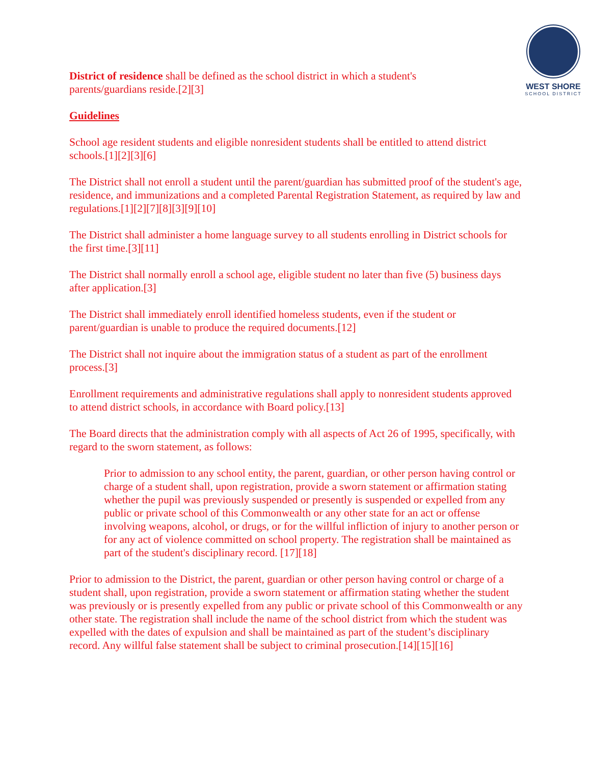WEST SHORE
SCHOOL DISTRICT
District of residence shall be defined as the school district in which a student's
parents/guardians reside.[2][3]
Guidelines
School age resident students and eligible nonresident students shall be entitled to attend district schools.[1][2][3][6]
The District shall not enroll a student until the parent/guardian has submitted proof of the student's age, residence, and immunizations and a completed Parental Registration Statement, as required by law and regulations.[1][2][7][8][3][9][10]
The District shall administer a home language survey to all students enrolling in District schools for the first time.[3][11]
The District shall normally enroll a school age, eligible student no later than five (5) business days after application.[3]
The District shall immediately enroll identified homeless students, even if the student or parent/guardian is unable to produce the required documents.[12]
The District shall not inquire about the immigration status of a student as part of the enrollment process.[3]
Enrollment requirements and administrative regulations shall apply to nonresident students approved to attend district schools, in accordance with Board policy.[13]
The Board directs that the administration comply with all aspects of Act 26 of 1995, specifically, with regard to the sworn statement, as follows:
Prior to admission to any school entity, the parent, guardian, or other person having control or charge of a student shall, upon registration, provide a sworn statement or affirmation stating whether the pupil was previously suspended or presently is suspended or expelled from any public or private school of this Commonwealth or any other state for an act or offense involving weapons, alcohol, or drugs, or for the willful infliction of injury to another person or for any act of violence committed on school property. The registration shall be maintained as part of the student's disciplinary record. [17][18]
Prior to admission to the District, the parent, guardian or other person having control or charge of a student shall, upon registration, provide a sworn statement or affirmation stating whether the student was previously or is presently expelled from any public or private school of this Commonwealth or any other state. The registration shall include the name of the school district from which the student was expelled with the dates of expulsion and shall be maintained as part of the student’s disciplinary record. Any willful false statement shall be subject to criminal prosecution.[14][15][16]